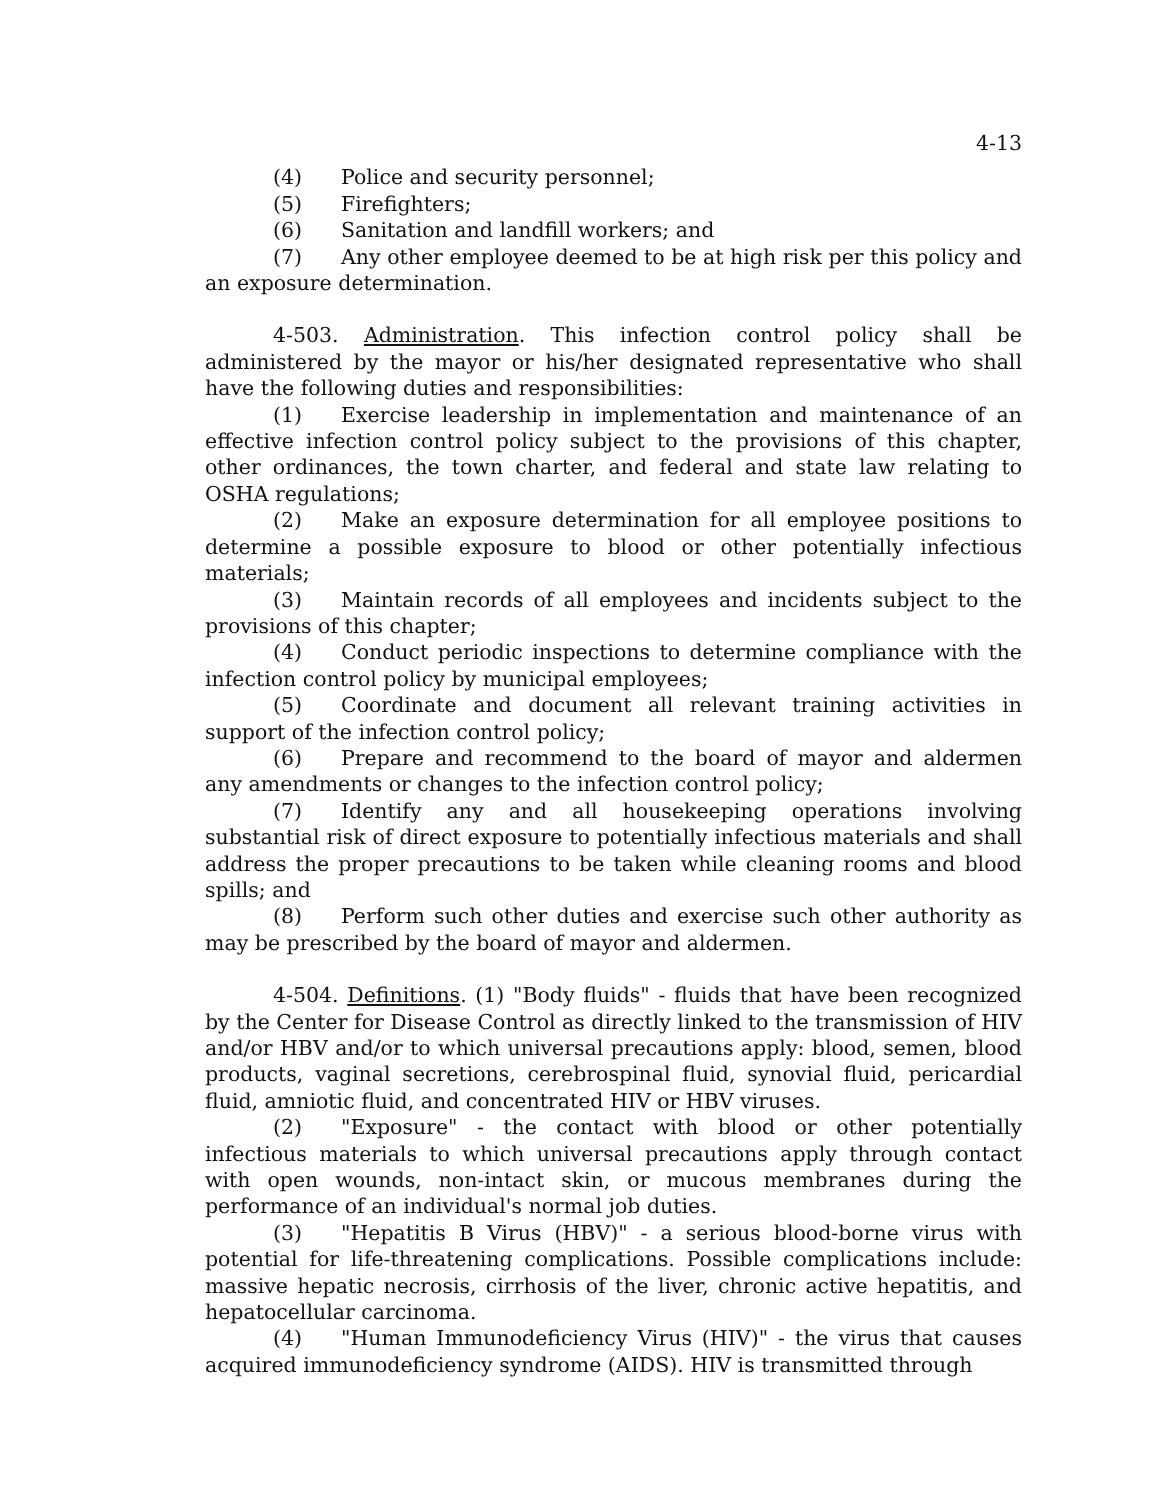4-13
(4) Police and security personnel;
(5) Firefighters;
(6) Sanitation and landfill workers; and
(7) Any other employee deemed to be at high risk per this policy and an exposure determination.
4-503. Administration. This infection control policy shall be administered by the mayor or his/her designated representative who shall have the following duties and responsibilities:
(1) Exercise leadership in implementation and maintenance of an effective infection control policy subject to the provisions of this chapter, other ordinances, the town charter, and federal and state law relating to OSHA regulations;
(2) Make an exposure determination for all employee positions to determine a possible exposure to blood or other potentially infectious materials;
(3) Maintain records of all employees and incidents subject to the provisions of this chapter;
(4) Conduct periodic inspections to determine compliance with the infection control policy by municipal employees;
(5) Coordinate and document all relevant training activities in support of the infection control policy;
(6) Prepare and recommend to the board of mayor and aldermen any amendments or changes to the infection control policy;
(7) Identify any and all housekeeping operations involving substantial risk of direct exposure to potentially infectious materials and shall address the proper precautions to be taken while cleaning rooms and blood spills; and
(8) Perform such other duties and exercise such other authority as may be prescribed by the board of mayor and aldermen.
4-504. Definitions. (1) "Body fluids" - fluids that have been recognized by the Center for Disease Control as directly linked to the transmission of HIV and/or HBV and/or to which universal precautions apply: blood, semen, blood products, vaginal secretions, cerebrospinal fluid, synovial fluid, pericardial fluid, amniotic fluid, and concentrated HIV or HBV viruses.
(2) "Exposure" - the contact with blood or other potentially infectious materials to which universal precautions apply through contact with open wounds, non-intact skin, or mucous membranes during the performance of an individual's normal job duties.
(3) "Hepatitis B Virus (HBV)" - a serious blood-borne virus with potential for life-threatening complications. Possible complications include: massive hepatic necrosis, cirrhosis of the liver, chronic active hepatitis, and hepatocellular carcinoma.
(4) "Human Immunodeficiency Virus (HIV)" - the virus that causes acquired immunodeficiency syndrome (AIDS). HIV is transmitted through